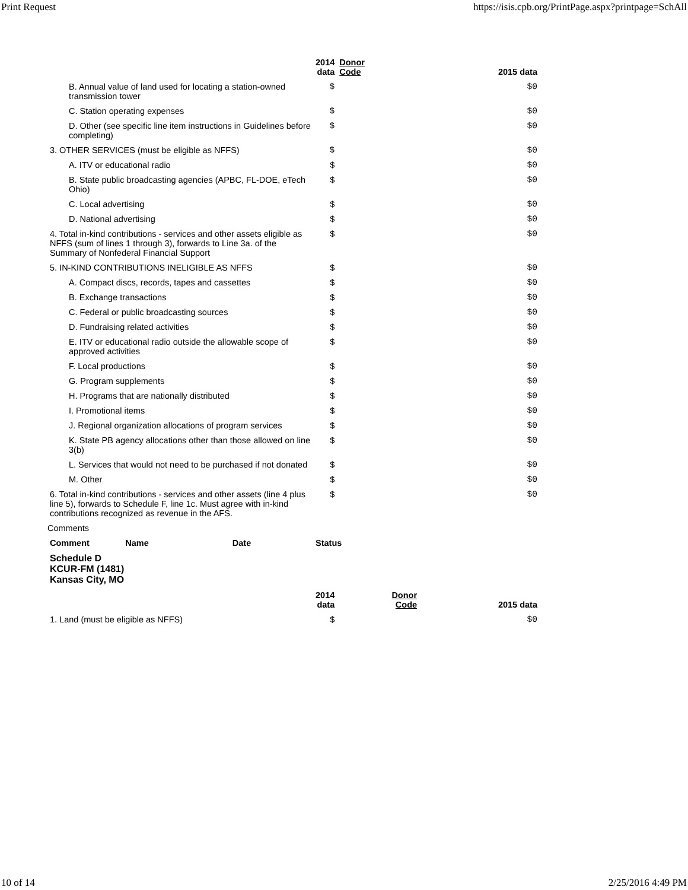Print Request https://isis.cpb.org/PrintPage.aspx?printpage=SchAll
| | 2014 data | Donor Code | 2015 data |
| --- | --- | --- | --- |
| B. Annual value of land used for locating a station-owned transmission tower | $ | | $0 |
| C. Station operating expenses | $ | | $0 |
| D. Other (see specific line item instructions in Guidelines before completing) | $ | | $0 |
| 3. OTHER SERVICES (must be eligible as NFFS) | $ | | $0 |
| A. ITV or educational radio | $ | | $0 |
| B. State public broadcasting agencies (APBC, FL-DOE, eTech Ohio) | $ | | $0 |
| C. Local advertising | $ | | $0 |
| D. National advertising | $ | | $0 |
| 4. Total in-kind contributions - services and other assets eligible as NFFS (sum of lines 1 through 3), forwards to Line 3a. of the Summary of Nonfederal Financial Support | $ | | $0 |
| 5. IN-KIND CONTRIBUTIONS INELIGIBLE AS NFFS | $ | | $0 |
| A. Compact discs, records, tapes and cassettes | $ | | $0 |
| B. Exchange transactions | $ | | $0 |
| C. Federal or public broadcasting sources | $ | | $0 |
| D. Fundraising related activities | $ | | $0 |
| E. ITV or educational radio outside the allowable scope of approved activities | $ | | $0 |
| F. Local productions | $ | | $0 |
| G. Program supplements | $ | | $0 |
| H. Programs that are nationally distributed | $ | | $0 |
| I. Promotional items | $ | | $0 |
| J. Regional organization allocations of program services | $ | | $0 |
| K. State PB agency allocations other than those allowed on line 3(b) | $ | | $0 |
| L. Services that would not need to be purchased if not donated | $ | | $0 |
| M. Other | $ | | $0 |
| 6. Total in-kind contributions - services and other assets (line 4 plus line 5), forwards to Schedule F, line 1c. Must agree with in-kind contributions recognized as revenue in the AFS. | $ | | $0 |
| Comments | | | |
| Comment Name Date | Status | | |
| Schedule D KCUR-FM (1481) Kansas City, MO | | | |
| | 2014 data | Donor Code | 2015 data |
| 1. Land (must be eligible as NFFS) | $ | | $0 |
10 of 14 2/25/2016 4:49 PM